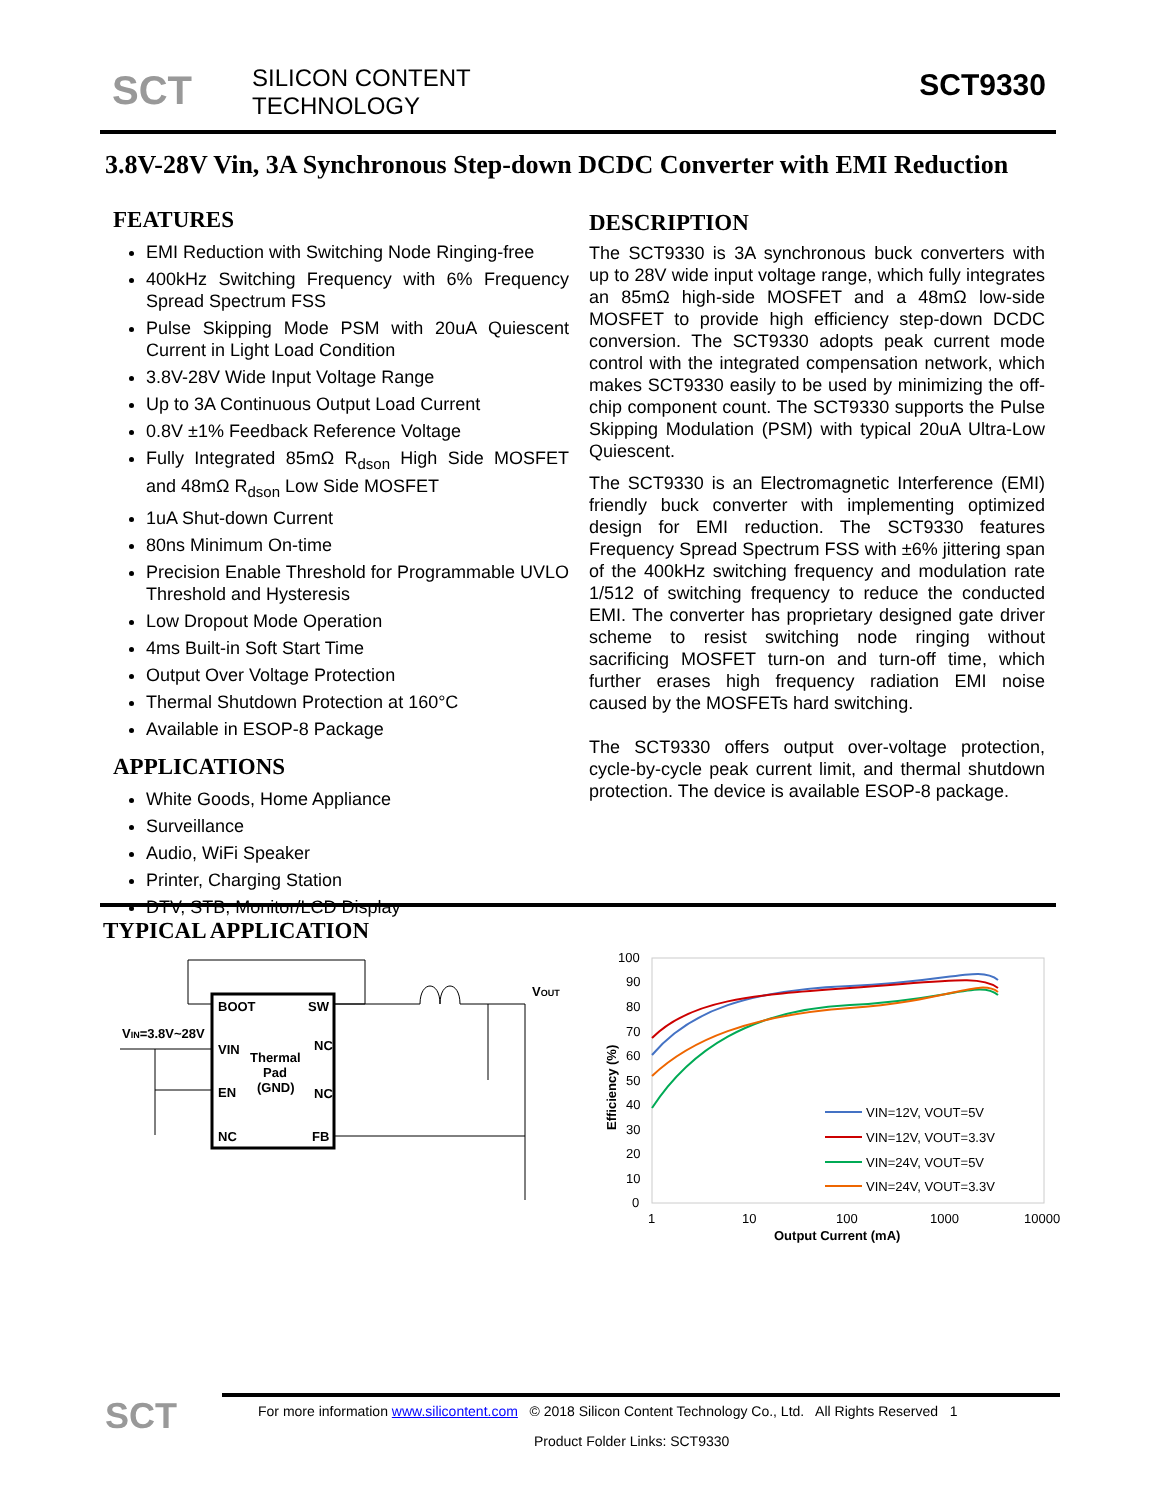SCT
SILICON CONTENT
TECHNOLOGY
SCT9330
3.8V-28V Vin, 3A Synchronous Step-down DCDC Converter with EMI Reduction
FEATURES
EMI Reduction with Switching Node Ringing-free
400kHz Switching Frequency with 6% Frequency Spread Spectrum FSS
Pulse Skipping Mode PSM with 20uA Quiescent Current in Light Load Condition
3.8V-28V Wide Input Voltage Range
Up to 3A Continuous Output Load Current
0.8V ±1% Feedback Reference Voltage
Fully Integrated 85mΩ R<sub>dson</sub> High Side MOSFET and 48mΩ R<sub>dson</sub> Low Side MOSFET
1uA Shut-down Current
80ns Minimum On-time
Precision Enable Threshold for Programmable UVLO Threshold and Hysteresis
Low Dropout Mode Operation
4ms Built-in Soft Start Time
Output Over Voltage Protection
Thermal Shutdown Protection at 160°C
Available in ESOP-8 Package
APPLICATIONS
White Goods, Home Appliance
Surveillance
Audio, WiFi Speaker
Printer, Charging Station
DTV, STB, Monitor/LCD Display
DESCRIPTION
The SCT9330 is 3A synchronous buck converters with up to 28V wide input voltage range, which fully integrates an 85mΩ high-side MOSFET and a 48mΩ low-side MOSFET to provide high efficiency step-down DCDC conversion. The SCT9330 adopts peak current mode control with the integrated compensation network, which makes SCT9330 easily to be used by minimizing the off-chip component count. The SCT9330 supports the Pulse Skipping Modulation (PSM) with typical 20uA Ultra-Low Quiescent.
The SCT9330 is an Electromagnetic Interference (EMI) friendly buck converter with implementing optimized design for EMI reduction. The SCT9330 features Frequency Spread Spectrum FSS with ±6% jittering span of the 400kHz switching frequency and modulation rate 1/512 of switching frequency to reduce the conducted EMI. The converter has proprietary designed gate driver scheme to resist switching node ringing without sacrificing MOSFET turn-on and turn-off time, which further erases high frequency radiation EMI noise caused by the MOSFETs hard switching.
The SCT9330 offers output over-voltage protection, cycle-by-cycle peak current limit, and thermal shutdown protection. The device is available ESOP-8 package.
TYPICAL APPLICATION
BOOT
SW
VIN
NC
EN
NC
NC
FB
Thermal
Pad
(GND)
VIN=3.8V~28V
VOUT
100
90
80
70
60
50
40
30
20
10
0
1
10
100
1000
10000
Output Current (mA)
Efficiency (%)
VIN=12V, VOUT=5V
VIN=12V, VOUT=3.3V
VIN=24V, VOUT=5V
VIN=24V, VOUT=3.3V
SCT
For more information www.silicontent.com © 2018 Silicon Content Technology Co., Ltd. All Rights Reserved 1
Product Folder Links: SCT9330